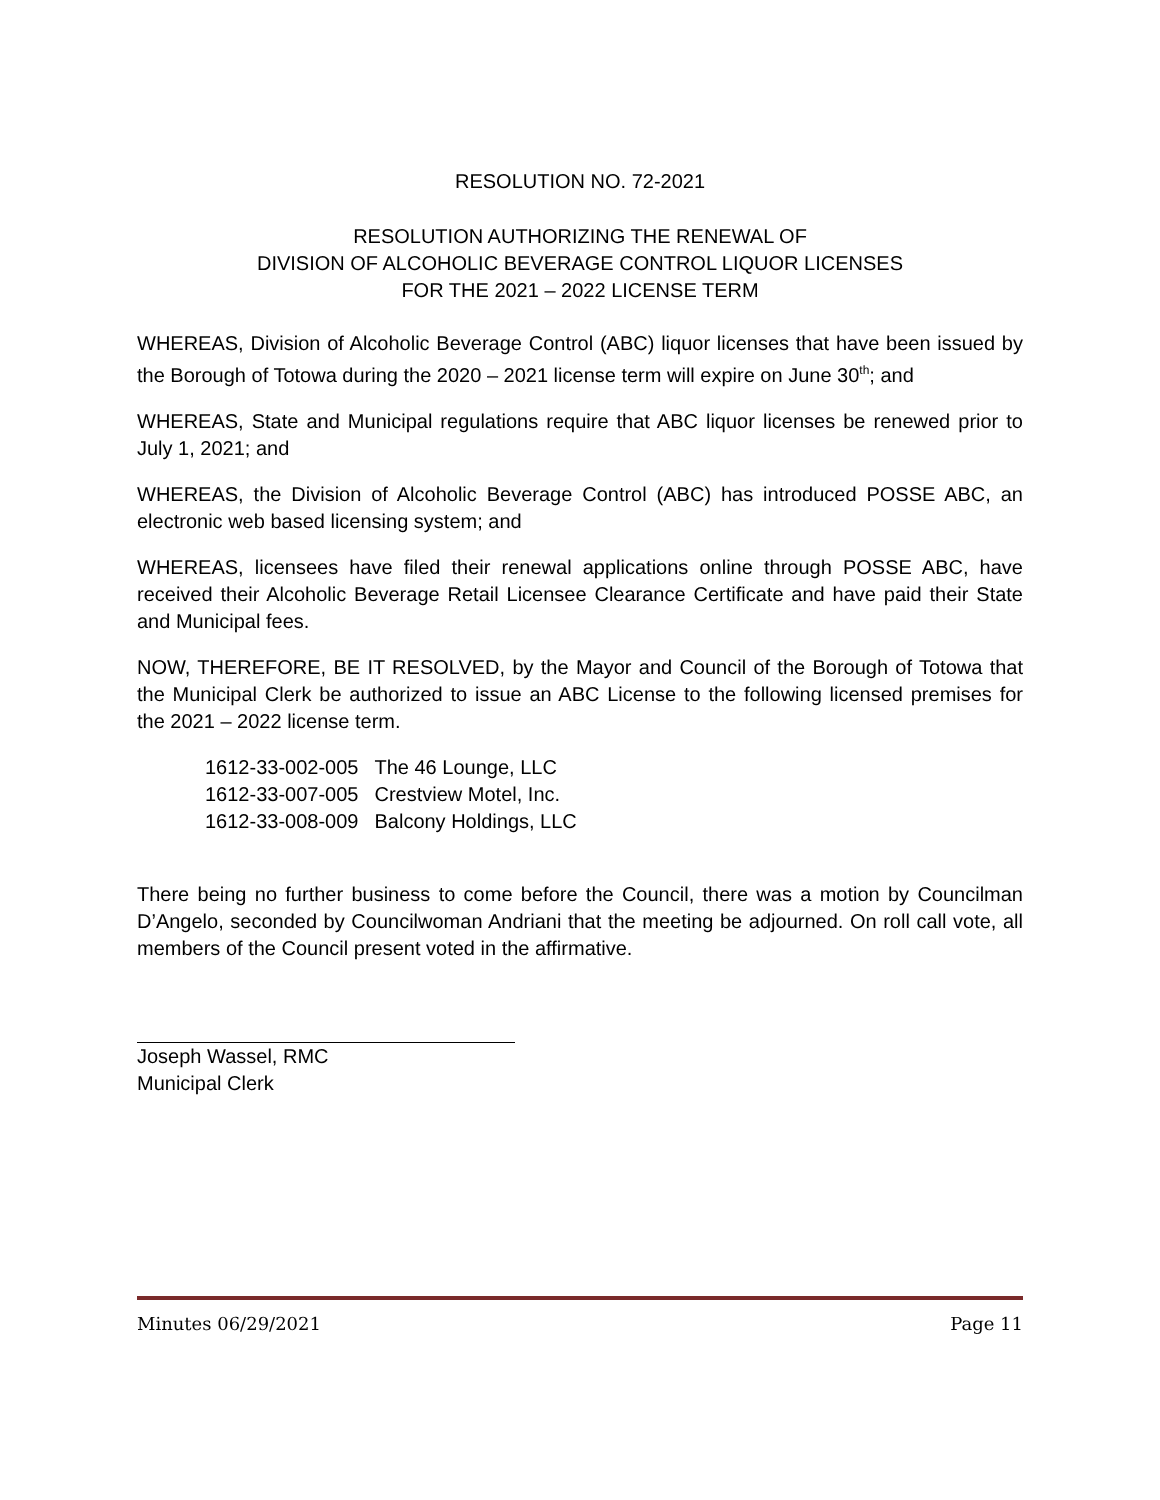RESOLUTION NO. 72-2021
RESOLUTION AUTHORIZING THE RENEWAL OF
DIVISION OF ALCOHOLIC BEVERAGE CONTROL LIQUOR LICENSES
FOR THE 2021 – 2022 LICENSE TERM
WHEREAS, Division of Alcoholic Beverage Control (ABC) liquor licenses that have been issued by the Borough of Totowa during the 2020 – 2021 license term will expire on June 30<sup>th</sup>; and
WHEREAS, State and Municipal regulations require that ABC liquor licenses be renewed prior to July 1, 2021; and
WHEREAS, the Division of Alcoholic Beverage Control (ABC) has introduced POSSE ABC, an electronic web based licensing system; and
WHEREAS, licensees have filed their renewal applications online through POSSE ABC, have received their Alcoholic Beverage Retail Licensee Clearance Certificate and have paid their State and Municipal fees.
NOW, THEREFORE, BE IT RESOLVED, by the Mayor and Council of the Borough of Totowa that the Municipal Clerk be authorized to issue an ABC License to the following licensed premises for the 2021 – 2022 license term.
| 1612-33-002-005 | The 46 Lounge, LLC |
| 1612-33-007-005 | Crestview Motel, Inc. |
| 1612-33-008-009 | Balcony Holdings, LLC |
There being no further business to come before the Council, there was a motion by Councilman D’Angelo, seconded by Councilwoman Andriani that the meeting be adjourned. On roll call vote, all members of the Council present voted in the affirmative.
Joseph Wassel, RMC
Municipal Clerk
Minutes 06/29/2021 Page 11